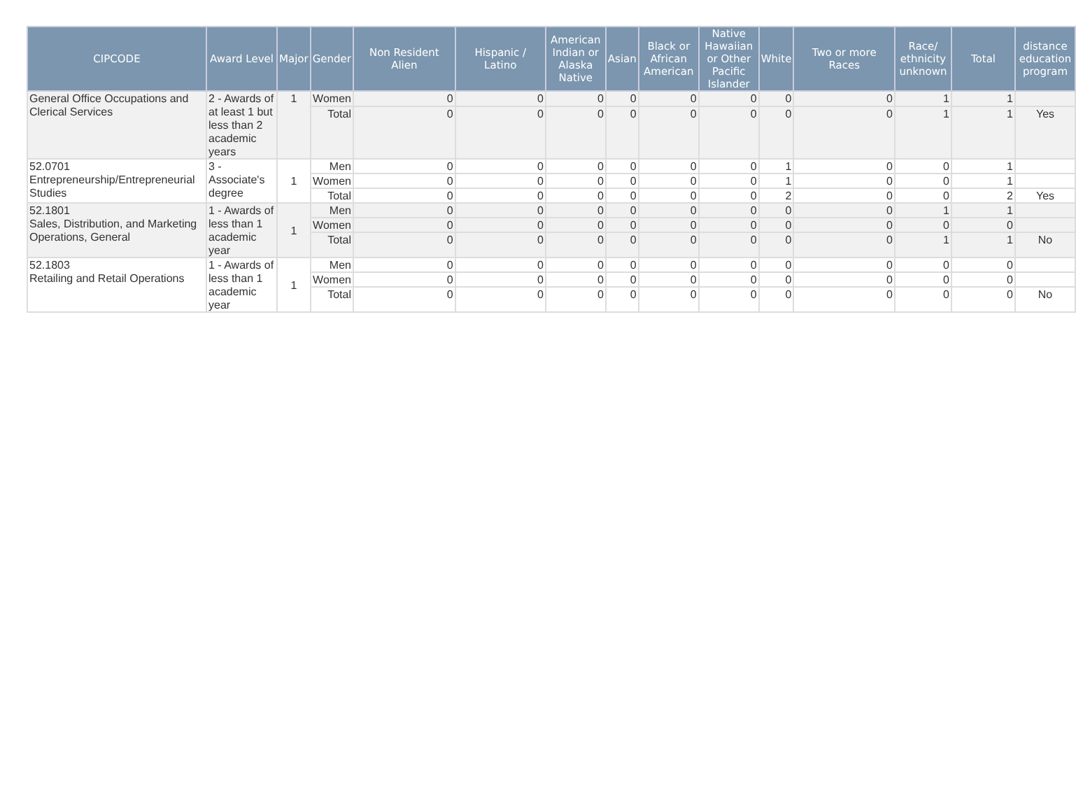| CIPCODE | Award Level | Major | Gender | Non Resident Alien | Hispanic / Latino | American Indian or Alaska Native | Asian | Black or African American | Native Hawaiian or Other Pacific Islander | White | Two or more Races | Race/ ethnicity unknown | Total | distance education program |
| --- | --- | --- | --- | --- | --- | --- | --- | --- | --- | --- | --- | --- | --- | --- |
| General Office Occupations and Clerical Services | 2 - Awards of at least 1 but less than 2 academic years | 1 | Women | 0 | 0 | 0 | 0 | 0 | 0 | 0 | 0 | 1 | 1 | |
| | | | Total | 0 | 0 | 0 | 0 | 0 | 0 | 0 | 0 | 1 | 1 | Yes |
| 52.0701 Entrepreneurship/Entrepreneurial Studies | 3 - Associate's degree | 1 | Men | 0 | 0 | 0 | 0 | 0 | 0 | 1 | 0 | 0 | 1 | |
| | | | Women | 0 | 0 | 0 | 0 | 0 | 0 | 1 | 0 | 0 | 1 | |
| | | | Total | 0 | 0 | 0 | 0 | 0 | 0 | 2 | 0 | 0 | 2 | Yes |
| 52.1801 Sales, Distribution, and Marketing Operations, General | 1 - Awards of less than 1 academic year | 1 | Men | 0 | 0 | 0 | 0 | 0 | 0 | 0 | 0 | 1 | 1 | |
| | | | Women | 0 | 0 | 0 | 0 | 0 | 0 | 0 | 0 | 0 | 0 | |
| | | | Total | 0 | 0 | 0 | 0 | 0 | 0 | 0 | 0 | 1 | 1 | No |
| 52.1803 Retailing and Retail Operations | 1 - Awards of less than 1 academic year | 1 | Men | 0 | 0 | 0 | 0 | 0 | 0 | 0 | 0 | 0 | 0 | |
| | | | Women | 0 | 0 | 0 | 0 | 0 | 0 | 0 | 0 | 0 | 0 | |
| | | | Total | 0 | 0 | 0 | 0 | 0 | 0 | 0 | 0 | 0 | 0 | No |